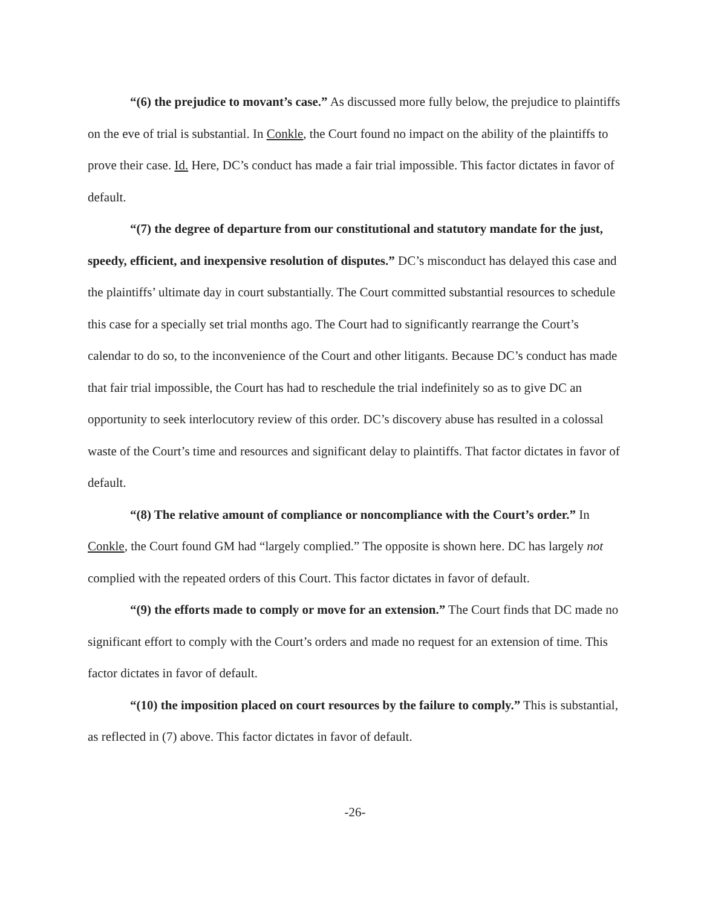“(6) the prejudice to movant’s case.” As discussed more fully below, the prejudice to plaintiffs on the eve of trial is substantial. In Conkle, the Court found no impact on the ability of the plaintiffs to prove their case. Id. Here, DC’s conduct has made a fair trial impossible. This factor dictates in favor of default.
“(7) the degree of departure from our constitutional and statutory mandate for the just, speedy, efficient, and inexpensive resolution of disputes.” DC’s misconduct has delayed this case and the plaintiffs’ ultimate day in court substantially. The Court committed substantial resources to schedule this case for a specially set trial months ago. The Court had to significantly rearrange the Court’s calendar to do so, to the inconvenience of the Court and other litigants. Because DC’s conduct has made that fair trial impossible, the Court has had to reschedule the trial indefinitely so as to give DC an opportunity to seek interlocutory review of this order. DC’s discovery abuse has resulted in a colossal waste of the Court’s time and resources and significant delay to plaintiffs. That factor dictates in favor of default.
“(8) The relative amount of compliance or noncompliance with the Court’s order.” In Conkle, the Court found GM had “largely complied.” The opposite is shown here. DC has largely not complied with the repeated orders of this Court. This factor dictates in favor of default.
“(9) the efforts made to comply or move for an extension.” The Court finds that DC made no significant effort to comply with the Court’s orders and made no request for an extension of time. This factor dictates in favor of default.
“(10) the imposition placed on court resources by the failure to comply.” This is substantial, as reflected in (7) above. This factor dictates in favor of default.
-26-